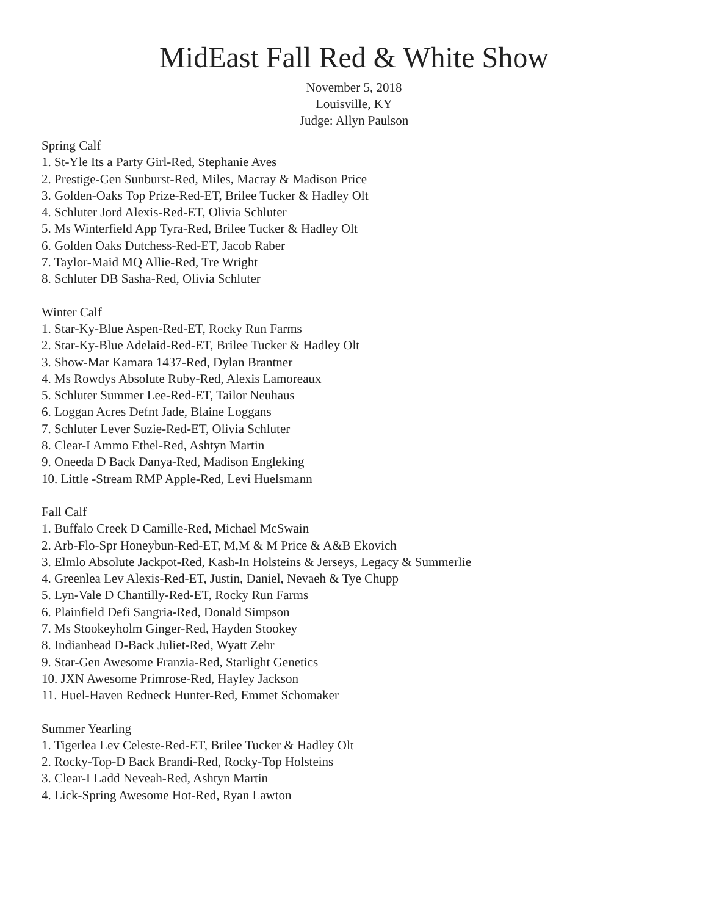MidEast Fall Red & White Show
November 5, 2018
Louisville, KY
Judge: Allyn Paulson
Spring Calf
1. St-Yle Its a Party Girl-Red, Stephanie Aves
2. Prestige-Gen Sunburst-Red, Miles, Macray & Madison Price
3. Golden-Oaks Top Prize-Red-ET, Brilee Tucker & Hadley Olt
4. Schluter Jord Alexis-Red-ET, Olivia Schluter
5. Ms Winterfield App Tyra-Red, Brilee Tucker & Hadley Olt
6. Golden Oaks Dutchess-Red-ET, Jacob Raber
7. Taylor-Maid MQ Allie-Red, Tre Wright
8. Schluter DB Sasha-Red, Olivia Schluter
Winter Calf
1. Star-Ky-Blue Aspen-Red-ET, Rocky Run Farms
2. Star-Ky-Blue Adelaid-Red-ET, Brilee Tucker & Hadley Olt
3. Show-Mar Kamara 1437-Red, Dylan Brantner
4. Ms Rowdys Absolute Ruby-Red, Alexis Lamoreaux
5. Schluter Summer Lee-Red-ET, Tailor Neuhaus
6. Loggan Acres Defnt Jade, Blaine Loggans
7. Schluter Lever Suzie-Red-ET, Olivia Schluter
8. Clear-I Ammo Ethel-Red, Ashtyn Martin
9. Oneeda D Back Danya-Red, Madison Engleking
10. Little -Stream RMP Apple-Red, Levi Huelsmann
Fall Calf
1. Buffalo Creek D Camille-Red, Michael McSwain
2. Arb-Flo-Spr Honeybun-Red-ET, M,M & M Price & A&B Ekovich
3. Elmlo Absolute Jackpot-Red, Kash-In Holsteins & Jerseys, Legacy & Summerlie
4. Greenlea Lev Alexis-Red-ET, Justin, Daniel, Nevaeh & Tye Chupp
5. Lyn-Vale D Chantilly-Red-ET, Rocky Run Farms
6. Plainfield Defi Sangria-Red, Donald Simpson
7. Ms Stookeyholm Ginger-Red, Hayden Stookey
8. Indianhead D-Back Juliet-Red, Wyatt Zehr
9. Star-Gen Awesome Franzia-Red, Starlight Genetics
10. JXN Awesome Primrose-Red, Hayley Jackson
11. Huel-Haven Redneck Hunter-Red, Emmet Schomaker
Summer Yearling
1. Tigerlea Lev Celeste-Red-ET, Brilee Tucker & Hadley Olt
2. Rocky-Top-D Back Brandi-Red, Rocky-Top Holsteins
3. Clear-I Ladd Neveah-Red, Ashtyn Martin
4. Lick-Spring Awesome Hot-Red, Ryan Lawton